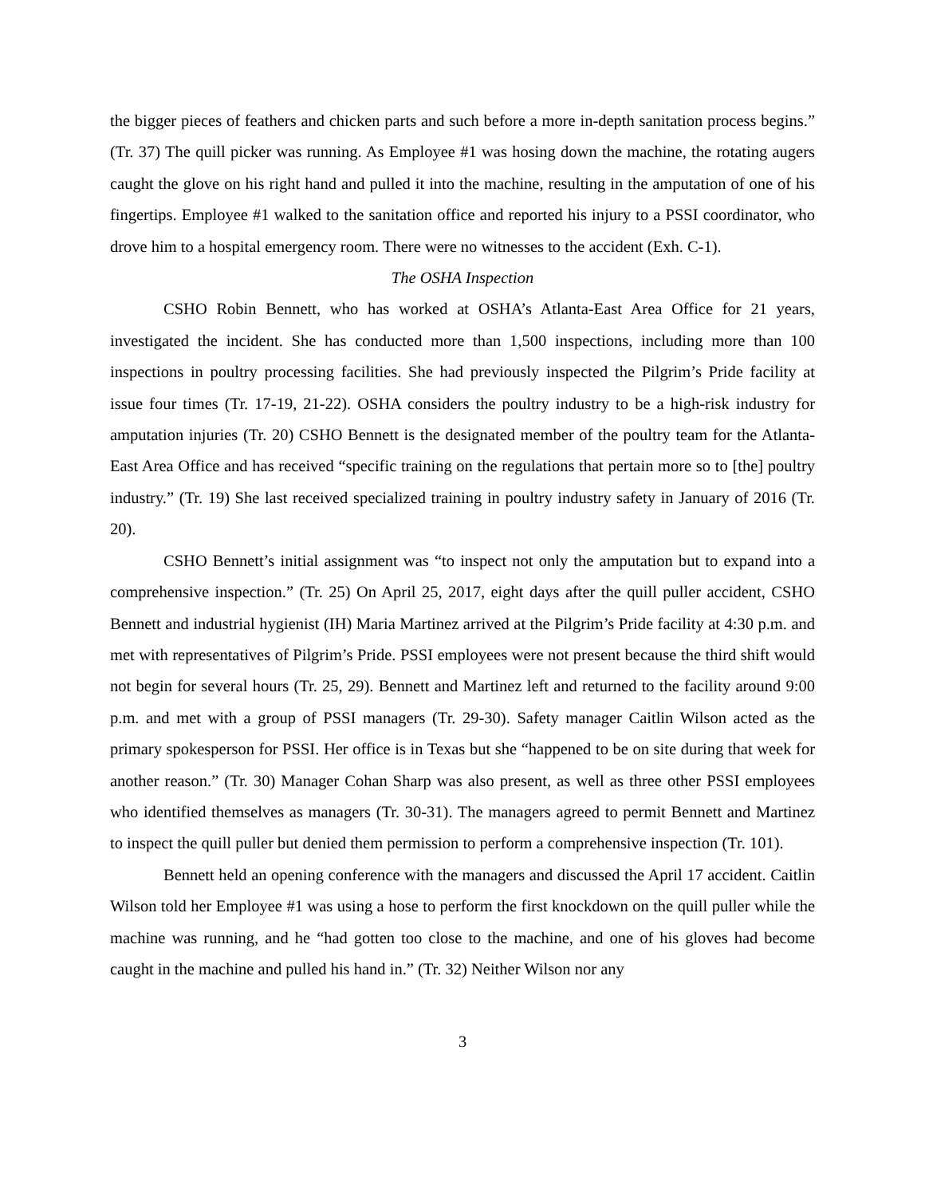the bigger pieces of feathers and chicken parts and such before a more in-depth sanitation process begins.” (Tr. 37) The quill picker was running. As Employee #1 was hosing down the machine, the rotating augers caught the glove on his right hand and pulled it into the machine, resulting in the amputation of one of his fingertips. Employee #1 walked to the sanitation office and reported his injury to a PSSI coordinator, who drove him to a hospital emergency room. There were no witnesses to the accident (Exh. C-1).
The OSHA Inspection
CSHO Robin Bennett, who has worked at OSHA’s Atlanta-East Area Office for 21 years, investigated the incident. She has conducted more than 1,500 inspections, including more than 100 inspections in poultry processing facilities. She had previously inspected the Pilgrim’s Pride facility at issue four times (Tr. 17-19, 21-22). OSHA considers the poultry industry to be a high-risk industry for amputation injuries (Tr. 20) CSHO Bennett is the designated member of the poultry team for the Atlanta-East Area Office and has received “specific training on the regulations that pertain more so to [the] poultry industry.” (Tr. 19) She last received specialized training in poultry industry safety in January of 2016 (Tr. 20).
CSHO Bennett’s initial assignment was “to inspect not only the amputation but to expand into a comprehensive inspection.” (Tr. 25) On April 25, 2017, eight days after the quill puller accident, CSHO Bennett and industrial hygienist (IH) Maria Martinez arrived at the Pilgrim’s Pride facility at 4:30 p.m. and met with representatives of Pilgrim’s Pride. PSSI employees were not present because the third shift would not begin for several hours (Tr. 25, 29). Bennett and Martinez left and returned to the facility around 9:00 p.m. and met with a group of PSSI managers (Tr. 29-30). Safety manager Caitlin Wilson acted as the primary spokesperson for PSSI. Her office is in Texas but she “happened to be on site during that week for another reason.” (Tr. 30) Manager Cohan Sharp was also present, as well as three other PSSI employees who identified themselves as managers (Tr. 30-31). The managers agreed to permit Bennett and Martinez to inspect the quill puller but denied them permission to perform a comprehensive inspection (Tr. 101).
Bennett held an opening conference with the managers and discussed the April 17 accident. Caitlin Wilson told her Employee #1 was using a hose to perform the first knockdown on the quill puller while the machine was running, and he “had gotten too close to the machine, and one of his gloves had become caught in the machine and pulled his hand in.” (Tr. 32) Neither Wilson nor any
3